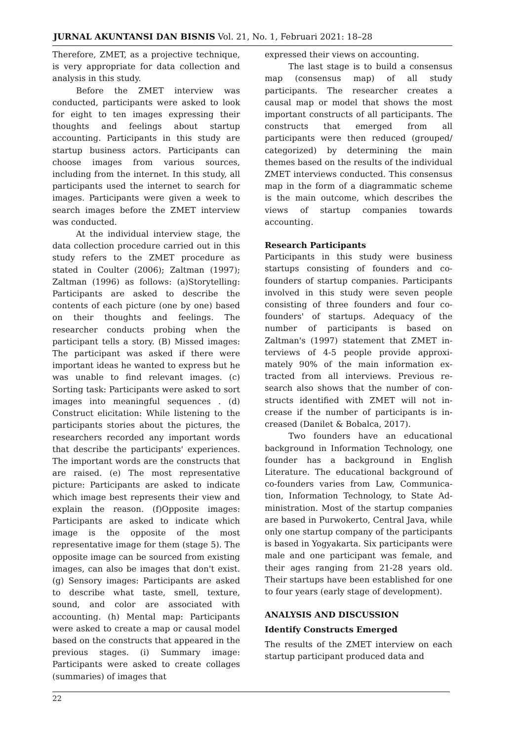JURNAL AKUNTANSI DAN BISNIS Vol. 21, No. 1, Februari 2021: 18–28
Therefore, ZMET, as a projective technique, is very appropriate for data collection and analysis in this study.
Before the ZMET interview was conducted, participants were asked to look for eight to ten images expressing their thoughts and feelings about startup accounting. Participants in this study are startup business actors. Participants can choose images from various sources, including from the internet. In this study, all participants used the internet to search for images. Participants were given a week to search images before the ZMET interview was conducted.
At the individual interview stage, the data collection procedure carried out in this study refers to the ZMET procedure as stated in Coulter (2006); Zaltman (1997); Zaltman (1996) as follows: (a)Storytelling: Participants are asked to describe the contents of each picture (one by one) based on their thoughts and feelings. The researcher conducts probing when the participant tells a story. (B) Missed images: The participant was asked if there were important ideas he wanted to express but he was unable to find relevant images. (c) Sorting task: Participants were asked to sort images into meaningful sequences . (d) Construct elicitation: While listening to the participants stories about the pictures, the researchers recorded any important words that describe the participants' experiences. The important words are the constructs that are raised. (e) The most representative picture: Participants are asked to indicate which image best represents their view and explain the reason. (f)Opposite images: Participants are asked to indicate which image is the opposite of the most representative image for them (stage 5). The opposite image can be sourced from existing images, can also be images that don't exist. (g) Sensory images: Participants are asked to describe what taste, smell, texture, sound, and color are associated with accounting. (h) Mental map: Participants were asked to create a map or causal model based on the constructs that appeared in the previous stages. (i) Summary image: Participants were asked to create collages (summaries) of images that
expressed their views on accounting.
The last stage is to build a consensus map (consensus map) of all study participants. The researcher creates a causal map or model that shows the most important constructs of all participants. The constructs that emerged from all participants were then reduced (grouped/ categorized) by determining the main themes based on the results of the individual ZMET interviews conducted. This consensus map in the form of a diagrammatic scheme is the main outcome, which describes the views of startup companies towards accounting.
Research Participants
Participants in this study were business startups consisting of founders and co-founders of startup companies. Partici­pants involved in this study were seven people consisting of three founders and four co-founders' of startups. Adequacy of the number of participants is based on Zaltman's (1997) statement that ZMET in­terviews of 4-5 people provide approxi­mately 90% of the main information ex­tracted from all interviews. Previous re­search also shows that the number of con­structs identified with ZMET will not in­crease if the number of participants is in­creased (Danilet & Bobalca, 2017).
Two founders have an educational background in Information Technology, one founder has a background in English Literature. The educational background of co-founders varies from Law, Communica­tion, Information Technology, to State Ad­ministration. Most of the startup compa­nies are based in Purwokerto, Central Java, while only one startup company of the par­ticipants is based in Yogyakarta. Six partici­pants were male and one participant was female, and their ages ranging from 21-28 years old. Their startups have been estab­lished for one to four years (early stage of development).
ANALYSIS AND DISCUSSION
Identify Constructs Emerged
The results of the ZMET interview on each startup participant produced data and
22